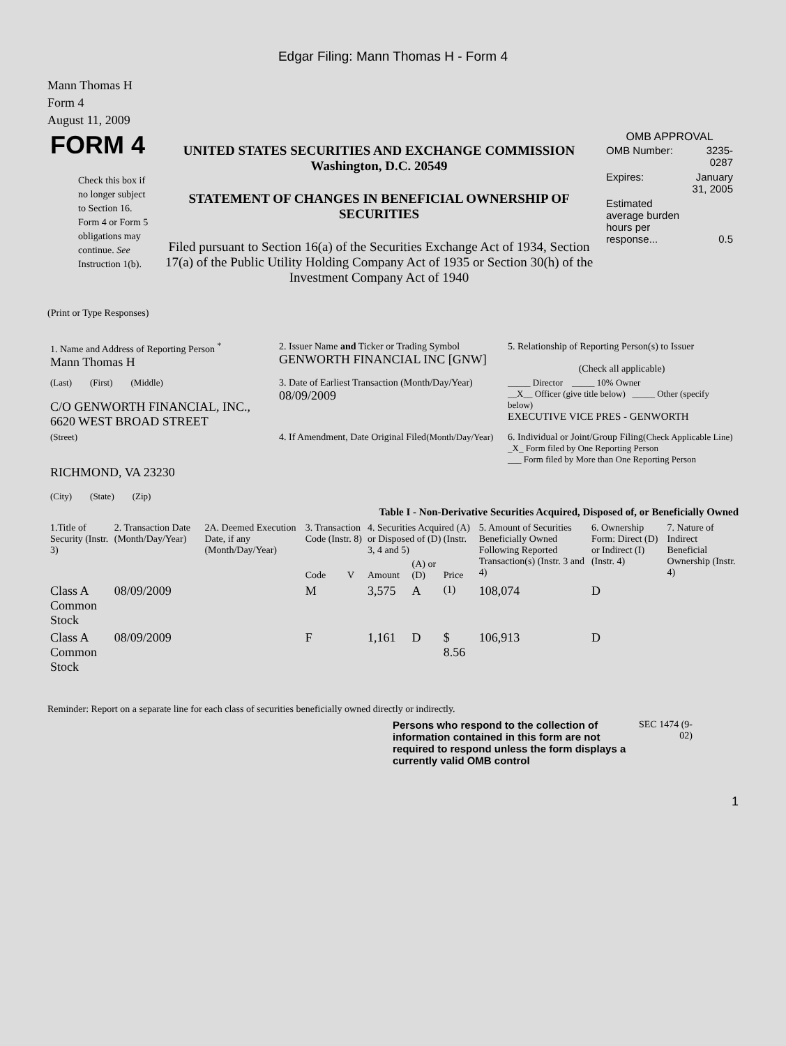Edgar Filing: Mann Thomas H - Form 4
Mann Thomas H
Form 4
August 11, 2009
| FORM 4 Check this box if no longer subject to Section 16. Form 4 or Form 5 obligations may continue. See Instruction 1(b). | UNITED STATES SECURITIES AND EXCHANGE COMMISSION Washington, D.C. 20549 STATEMENT OF CHANGES IN BENEFICIAL OWNERSHIP OF SECURITIES Filed pursuant to Section 16(a) of the Securities Exchange Act of 1934, Section 17(a) of the Public Utility Holding Company Act of 1935 or Section 30(h) of the Investment Company Act of 1940 | OMB APPROVAL / OMB Number: / 3235-0287 / / Expires: / January 31, 2005 / / Estimated average burden hours per response... / 0.5 / |
(Print or Type Responses)
| 1. Name and Address of Reporting Person <sup>*</sup> Mann Thomas H | 2. Issuer Name and Ticker or Trading Symbol GENWORTH FINANCIAL INC [GNW] | 5. Relationship of Reporting Person(s) to Issuer (Check all applicable) |
| (Last) (First) (Middle) C/O GENWORTH FINANCIAL, INC., 6620 WEST BROAD STREET | 3. Date of Earliest Transaction (Month/Day/Year) 08/09/2009 | _____ Director _____ 10% Owner __X__ Officer (give title below) _____ Other (specify below) EXECUTIVE VICE PRES - GENWORTH |
| (Street) RICHMOND, VA 23230 (City) (State) (Zip) | 4. If Amendment, Date Original Filed (Month/Day/Year) | 6. Individual or Joint/Group Filing (Check Applicable Line) _X_ Form filed by One Reporting Person ___ Form filed by More than One Reporting Person |
Table I - Non-Derivative Securities Acquired, Disposed of, or Beneficially Owned
| 1.Title of Security (Instr. 3) | 2. Transaction Date (Month/Day/Year) | 2A. Deemed Execution Date, if any (Month/Day/Year) | 3. Transaction Code (Instr. 8) | | 4. Securities Acquired (A) or Disposed of (D) (Instr. 3, 4 and 5) | | | 5. Amount of Securities Beneficially Owned Following Reported Transaction(s) (Instr. 3 and 4) | 6. Ownership Form: Direct (D) or Indirect (I) (Instr. 4) | 7. Nature of Indirect Beneficial Ownership (Instr. 4) |
| --- | --- | --- | --- | --- | --- | --- | --- | --- | --- | --- |
| | | | Code | V | Amount | (A) or (D) | Price | | | |
| Class A Common Stock | 08/09/2009 | | M | | 3,575 | A | <sup>(1)</sup> | 108,074 | D | |
| Class A Common Stock | 08/09/2009 | | F | | 1,161 | D | $ 8.56 | 106,913 | D | |
Reminder: Report on a separate line for each class of securities beneficially owned directly or indirectly.
Persons who respond to the collection of information contained in this form are not required to respond unless the form displays a currently valid OMB control
SEC 1474 (9-02)
1